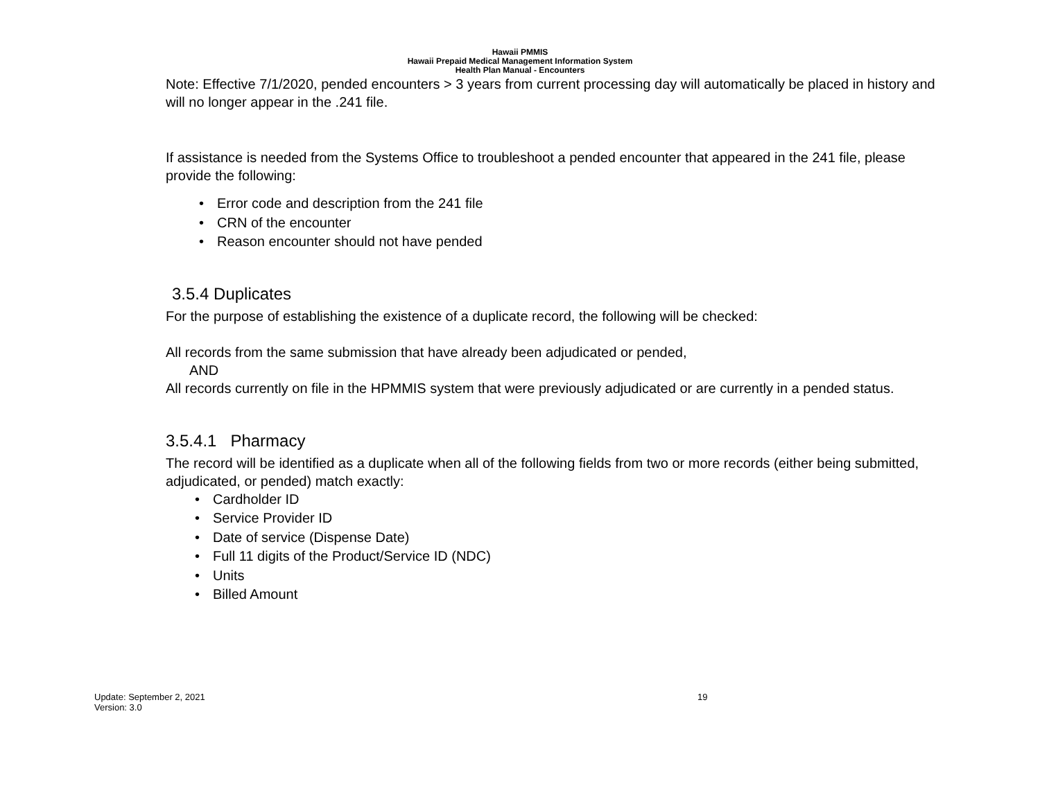Hawaii PMMIS
Hawaii Prepaid Medical Management Information System
Health Plan Manual - Encounters
Note: Effective 7/1/2020, pended encounters > 3 years from current processing day will automatically be placed in history and will no longer appear in the .241 file.
If assistance is needed from the Systems Office to troubleshoot a pended encounter that appeared in the 241 file, please provide the following:
• Error code and description from the 241 file
• CRN of the encounter
• Reason encounter should not have pended
3.5.4 Duplicates
For the purpose of establishing the existence of a duplicate record, the following will be checked:
All records from the same submission that have already been adjudicated or pended,
AND
All records currently on file in the HPMMIS system that were previously adjudicated or are currently in a pended status.
3.5.4.1 Pharmacy
The record will be identified as a duplicate when all of the following fields from two or more records (either being submitted, adjudicated, or pended) match exactly:
• Cardholder ID
• Service Provider ID
• Date of service (Dispense Date)
• Full 11 digits of the Product/Service ID (NDC)
• Units
• Billed Amount
Update: September 2, 2021 19
Version: 3.0